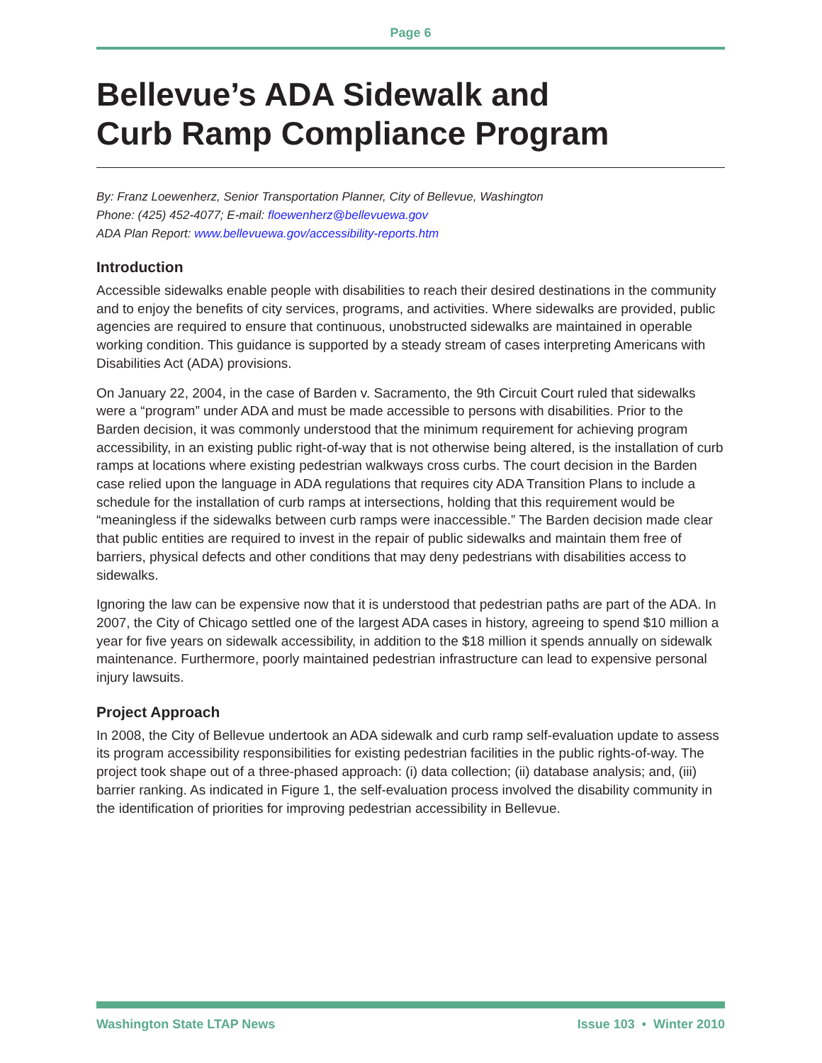Page 6
Bellevue’s ADA Sidewalk and
Curb Ramp Compliance Program
By: Franz Loewenherz, Senior Transportation Planner, City of Bellevue, Washington
Phone: (425) 452-4077; E-mail: floewenherz@bellevuewa.gov
ADA Plan Report: www.bellevuewa.gov/accessibility-reports.htm
Introduction
Accessible sidewalks enable people with disabilities to reach their desired destinations in the community and to enjoy the benefits of city services, programs, and activities. Where sidewalks are provided, public agencies are required to ensure that continuous, unobstructed sidewalks are maintained in operable working condition. This guidance is supported by a steady stream of cases interpreting Americans with Disabilities Act (ADA) provisions.
On January 22, 2004, in the case of Barden v. Sacramento, the 9th Circuit Court ruled that sidewalks were a “program” under ADA and must be made accessible to persons with disabilities. Prior to the Barden decision, it was commonly understood that the minimum requirement for achieving program accessibility, in an existing public right-of-way that is not otherwise being altered, is the installation of curb ramps at locations where existing pedestrian walkways cross curbs. The court decision in the Barden case relied upon the language in ADA regulations that requires city ADA Transition Plans to include a schedule for the installation of curb ramps at intersections, holding that this requirement would be “meaningless if the sidewalks between curb ramps were inaccessible.” The Barden decision made clear that public entities are required to invest in the repair of public sidewalks and maintain them free of barriers, physical defects and other conditions that may deny pedestrians with disabilities access to sidewalks.
Ignoring the law can be expensive now that it is understood that pedestrian paths are part of the ADA. In 2007, the City of Chicago settled one of the largest ADA cases in history, agreeing to spend $10 million a year for five years on sidewalk accessibility, in addition to the $18 million it spends annually on sidewalk maintenance. Furthermore, poorly maintained pedestrian infrastructure can lead to expensive personal injury lawsuits.
Project Approach
In 2008, the City of Bellevue undertook an ADA sidewalk and curb ramp self-evaluation update to assess its program accessibility responsibilities for existing pedestrian facilities in the public rights-of-way. The project took shape out of a three-phased approach: (i) data collection; (ii) database analysis; and, (iii) barrier ranking. As indicated in Figure 1, the self-evaluation process involved the disability community in the identification of priorities for improving pedestrian accessibility in Bellevue.
Washington State LTAP News Issue 103 • Winter 2010